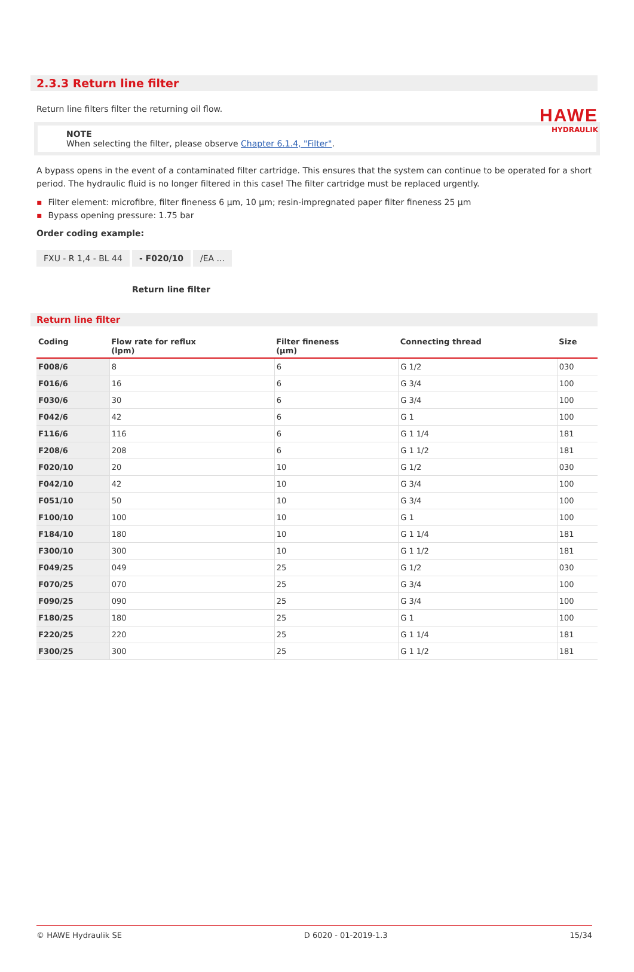HAWE
HYDRAULIK
2.3.3 Return line filter
Return line filters filter the returning oil flow.
NOTE
When selecting the filter, please observe Chapter 6.1.4, "Filter".
A bypass opens in the event of a contaminated filter cartridge. This ensures that the system can continue to be operated for a short period. The hydraulic fluid is no longer filtered in this case! The filter cartridge must be replaced urgently.
▪ Filter element: microfibre, filter fineness 6 µm, 10 µm; resin-impregnated paper filter fineness 25 µm
▪ Bypass opening pressure: 1.75 bar
Order coding example:
FXU - R 1,4 - BL 44 - F020/10 /EA ...
Return line filter
Return line filter
| Coding | Flow rate for reflux (lpm) | Filter fineness (µm) | Connecting thread | Size |
| --- | --- | --- | --- | --- |
| F008/6 | 8 | 6 | G 1/2 | 030 |
| F016/6 | 16 | 6 | G 3/4 | 100 |
| F030/6 | 30 | 6 | G 3/4 | 100 |
| F042/6 | 42 | 6 | G 1 | 100 |
| F116/6 | 116 | 6 | G 1 1/4 | 181 |
| F208/6 | 208 | 6 | G 1 1/2 | 181 |
| F020/10 | 20 | 10 | G 1/2 | 030 |
| F042/10 | 42 | 10 | G 3/4 | 100 |
| F051/10 | 50 | 10 | G 3/4 | 100 |
| F100/10 | 100 | 10 | G 1 | 100 |
| F184/10 | 180 | 10 | G 1 1/4 | 181 |
| F300/10 | 300 | 10 | G 1 1/2 | 181 |
| F049/25 | 049 | 25 | G 1/2 | 030 |
| F070/25 | 070 | 25 | G 3/4 | 100 |
| F090/25 | 090 | 25 | G 3/4 | 100 |
| F180/25 | 180 | 25 | G 1 | 100 |
| F220/25 | 220 | 25 | G 1 1/4 | 181 |
| F300/25 | 300 | 25 | G 1 1/2 | 181 |
© HAWE Hydraulik SE D 6020 - 01-2019-1.3 15/34